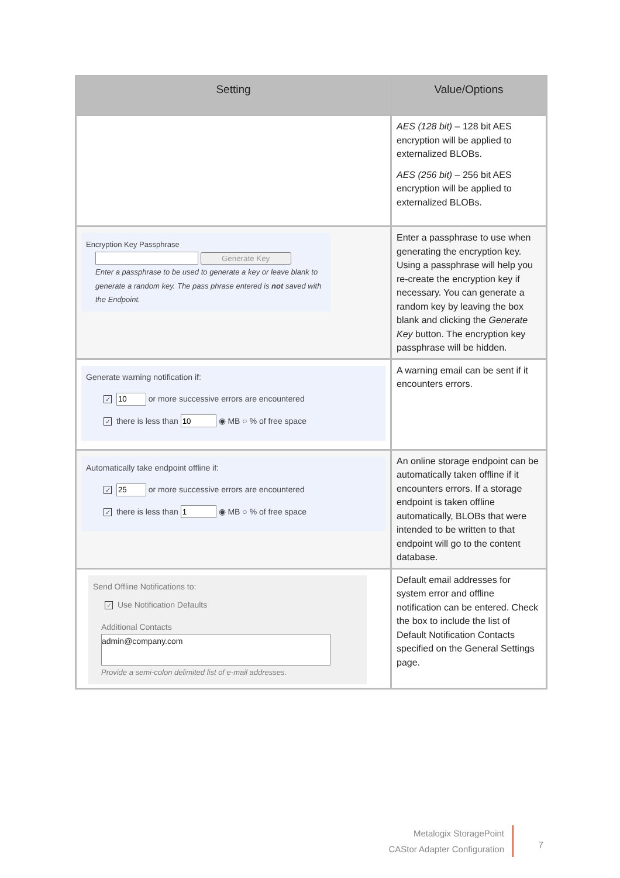| Setting | Value/Options |
| --- | --- |
| | AES (128 bit) – 128 bit AES encryption will be applied to externalized BLOBs. AES (256 bit) – 256 bit AES encryption will be applied to externalized BLOBs. |
| Encryption Key Passphrase Generate Key Enter a passphrase to be used to generate a key or leave blank to generate a random key. The pass phrase entered is not saved with the Endpoint. | Enter a passphrase to use when generating the encryption key. Using a passphrase will help you re-create the encryption key if necessary. You can generate a random key by leaving the box blank and clicking the Generate Key button. The encryption key passphrase will be hidden. |
| Generate warning notification if: ✓ or more successive errors are encountered ✓ there is less than ◉ MB ○ % of free space | A warning email can be sent if it encounters errors. |
| Automatically take endpoint offline if: ✓ or more successive errors are encountered ✓ there is less than ◉ MB ○ % of free space | An online storage endpoint can be automatically taken offline if it encounters errors. If a storage endpoint is taken offline automatically, BLOBs that were intended to be written to that endpoint will go to the content database. |
| Send Offline Notifications to: ✓ Use Notification Defaults Additional Contacts admin@company.com Provide a semi-colon delimited list of e-mail addresses. | Default email addresses for system error and offline notification can be entered. Check the box to include the list of Default Notification Contacts specified on the General Settings page. |
Metalogix StoragePoint
CAStor Adapter Configuration
7